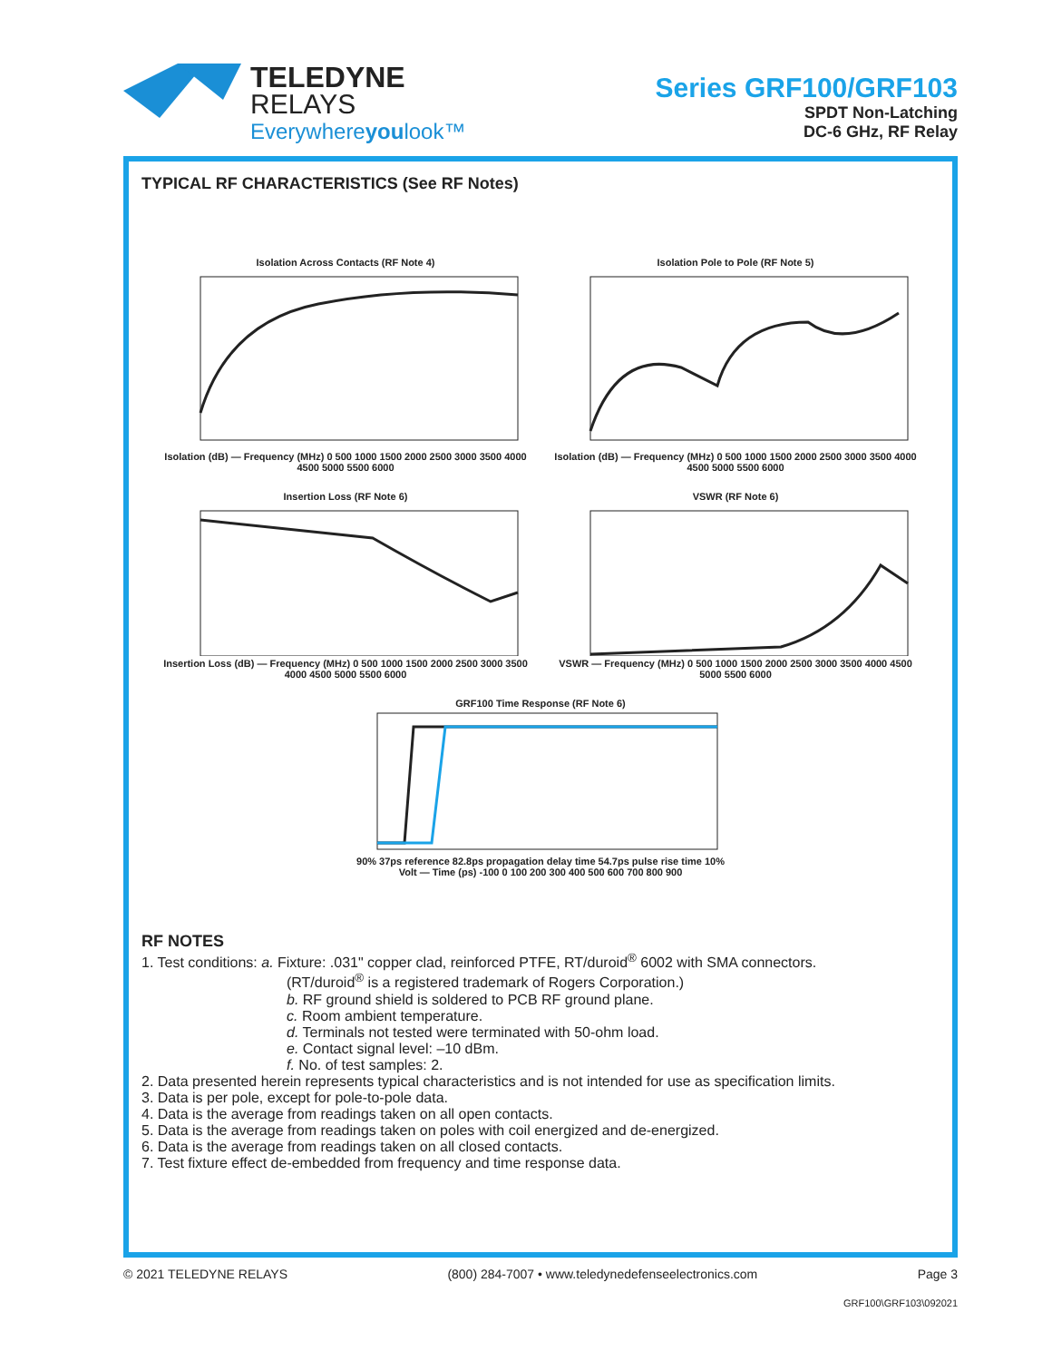TELEDYNE
RELAYS
Everywhereyoulook™
Series GRF100/GRF103
SPDT Non-Latching
DC-6 GHz, RF Relay
TYPICAL RF CHARACTERISTICS (See RF Notes)
Isolation Across Contacts (RF Note 4)
Isolation (dB) — Frequency (MHz) 0 500 1000 1500 2000 2500 3000 3500 4000 4500 5000 5500 6000
Isolation Pole to Pole (RF Note 5)
Isolation (dB) — Frequency (MHz) 0 500 1000 1500 2000 2500 3000 3500 4000 4500 5000 5500 6000
Insertion Loss (RF Note 6)
Insertion Loss (dB) — Frequency (MHz) 0 500 1000 1500 2000 2500 3000 3500 4000 4500 5000 5500 6000
VSWR (RF Note 6)
VSWR — Frequency (MHz) 0 500 1000 1500 2000 2500 3000 3500 4000 4500 5000 5500 6000
GRF100 Time Response (RF Note 6)
90% 37ps reference 82.8ps propagation delay time 54.7ps pulse rise time 10%
Volt — Time (ps) -100 0 100 200 300 400 500 600 700 800 900
RF NOTES
1. Test conditions: a. Fixture: .031" copper clad, reinforced PTFE, RT/duroid<sup>®</sup> 6002 with SMA connectors.
(RT/duroid<sup>®</sup> is a registered trademark of Rogers Corporation.)
b. RF ground shield is soldered to PCB RF ground plane.
c. Room ambient temperature.
d. Terminals not tested were terminated with 50-ohm load.
e. Contact signal level: –10 dBm.
f. No. of test samples: 2.
2. Data presented herein represents typical characteristics and is not intended for use as specification limits.
3. Data is per pole, except for pole-to-pole data.
4. Data is the average from readings taken on all open contacts.
5. Data is the average from readings taken on poles with coil energized and de-energized.
6. Data is the average from readings taken on all closed contacts.
7. Test fixture effect de-embedded from frequency and time response data.
© 2021 TELEDYNE RELAYS (800) 284-7007 • www.teledynedefenseelectronics.com Page 3
GRF100\GRF103\092021